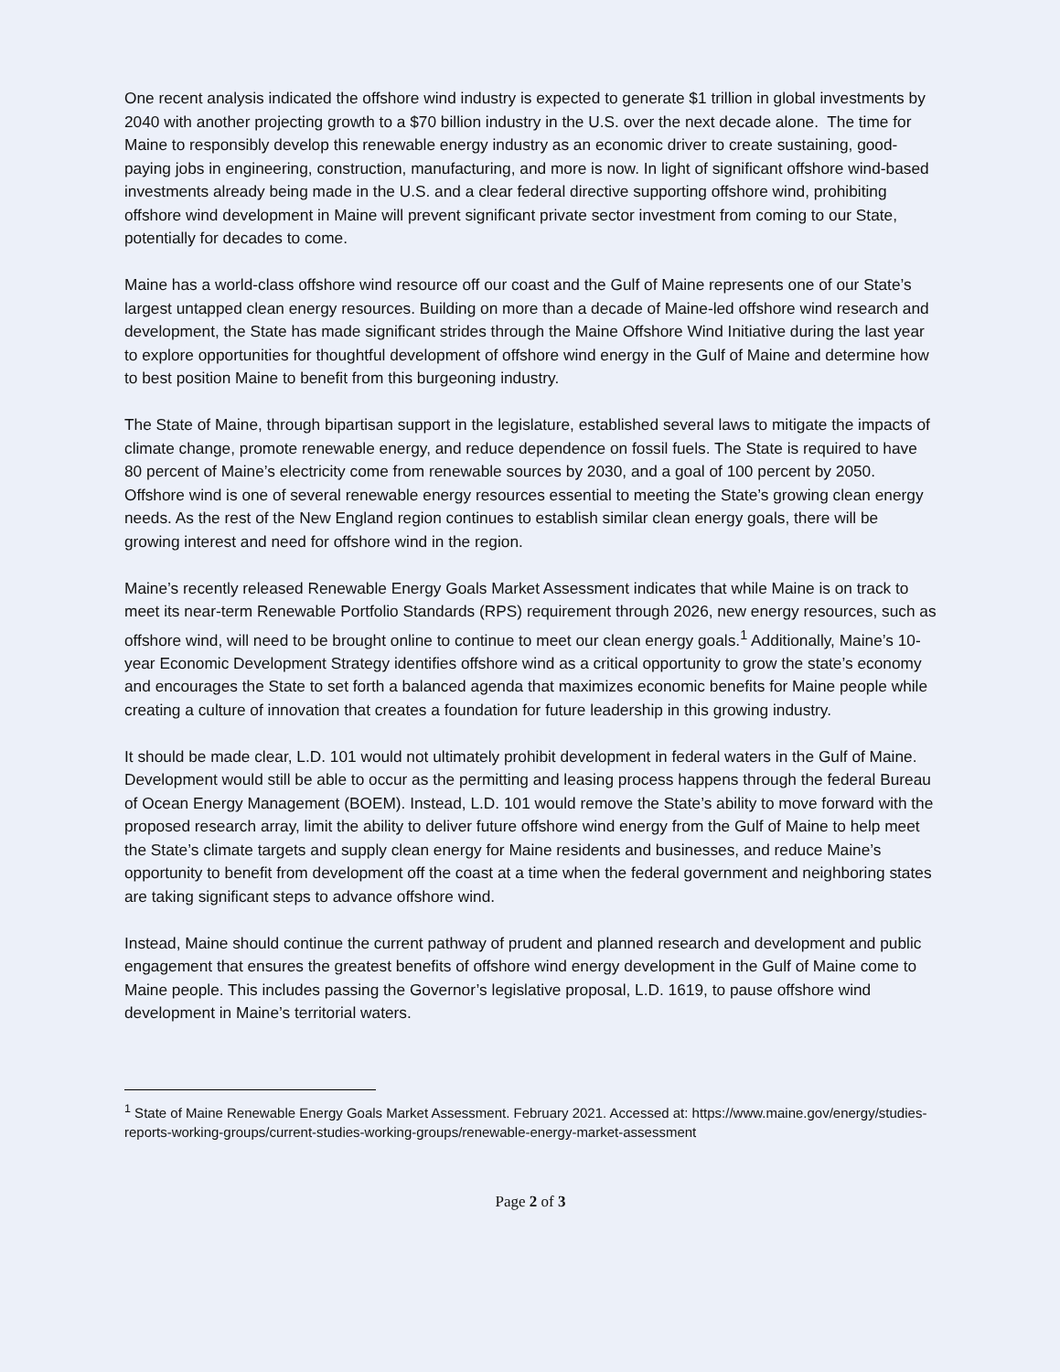One recent analysis indicated the offshore wind industry is expected to generate $1 trillion in global investments by 2040 with another projecting growth to a $70 billion industry in the U.S. over the next decade alone. The time for Maine to responsibly develop this renewable energy industry as an economic driver to create sustaining, good-paying jobs in engineering, construction, manufacturing, and more is now. In light of significant offshore wind-based investments already being made in the U.S. and a clear federal directive supporting offshore wind, prohibiting offshore wind development in Maine will prevent significant private sector investment from coming to our State, potentially for decades to come.
Maine has a world-class offshore wind resource off our coast and the Gulf of Maine represents one of our State’s largest untapped clean energy resources. Building on more than a decade of Maine-led offshore wind research and development, the State has made significant strides through the Maine Offshore Wind Initiative during the last year to explore opportunities for thoughtful development of offshore wind energy in the Gulf of Maine and determine how to best position Maine to benefit from this burgeoning industry.
The State of Maine, through bipartisan support in the legislature, established several laws to mitigate the impacts of climate change, promote renewable energy, and reduce dependence on fossil fuels. The State is required to have 80 percent of Maine’s electricity come from renewable sources by 2030, and a goal of 100 percent by 2050. Offshore wind is one of several renewable energy resources essential to meeting the State’s growing clean energy needs. As the rest of the New England region continues to establish similar clean energy goals, there will be growing interest and need for offshore wind in the region.
Maine’s recently released Renewable Energy Goals Market Assessment indicates that while Maine is on track to meet its near-term Renewable Portfolio Standards (RPS) requirement through 2026, new energy resources, such as offshore wind, will need to be brought online to continue to meet our clean energy goals.<sup>1</sup> Additionally, Maine’s 10-year Economic Development Strategy identifies offshore wind as a critical opportunity to grow the state’s economy and encourages the State to set forth a balanced agenda that maximizes economic benefits for Maine people while creating a culture of innovation that creates a foundation for future leadership in this growing industry.
It should be made clear, L.D. 101 would not ultimately prohibit development in federal waters in the Gulf of Maine. Development would still be able to occur as the permitting and leasing process happens through the federal Bureau of Ocean Energy Management (BOEM). Instead, L.D. 101 would remove the State’s ability to move forward with the proposed research array, limit the ability to deliver future offshore wind energy from the Gulf of Maine to help meet the State’s climate targets and supply clean energy for Maine residents and businesses, and reduce Maine’s opportunity to benefit from development off the coast at a time when the federal government and neighboring states are taking significant steps to advance offshore wind.
Instead, Maine should continue the current pathway of prudent and planned research and development and public engagement that ensures the greatest benefits of offshore wind energy development in the Gulf of Maine come to Maine people. This includes passing the Governor’s legislative proposal, L.D. 1619, to pause offshore wind development in Maine’s territorial waters.
<sup>1</sup> State of Maine Renewable Energy Goals Market Assessment. February 2021. Accessed at: https://www.maine.gov/energy/studies-reports-working-groups/current-studies-working-groups/renewable-energy-market-assessment
Page 2 of 3